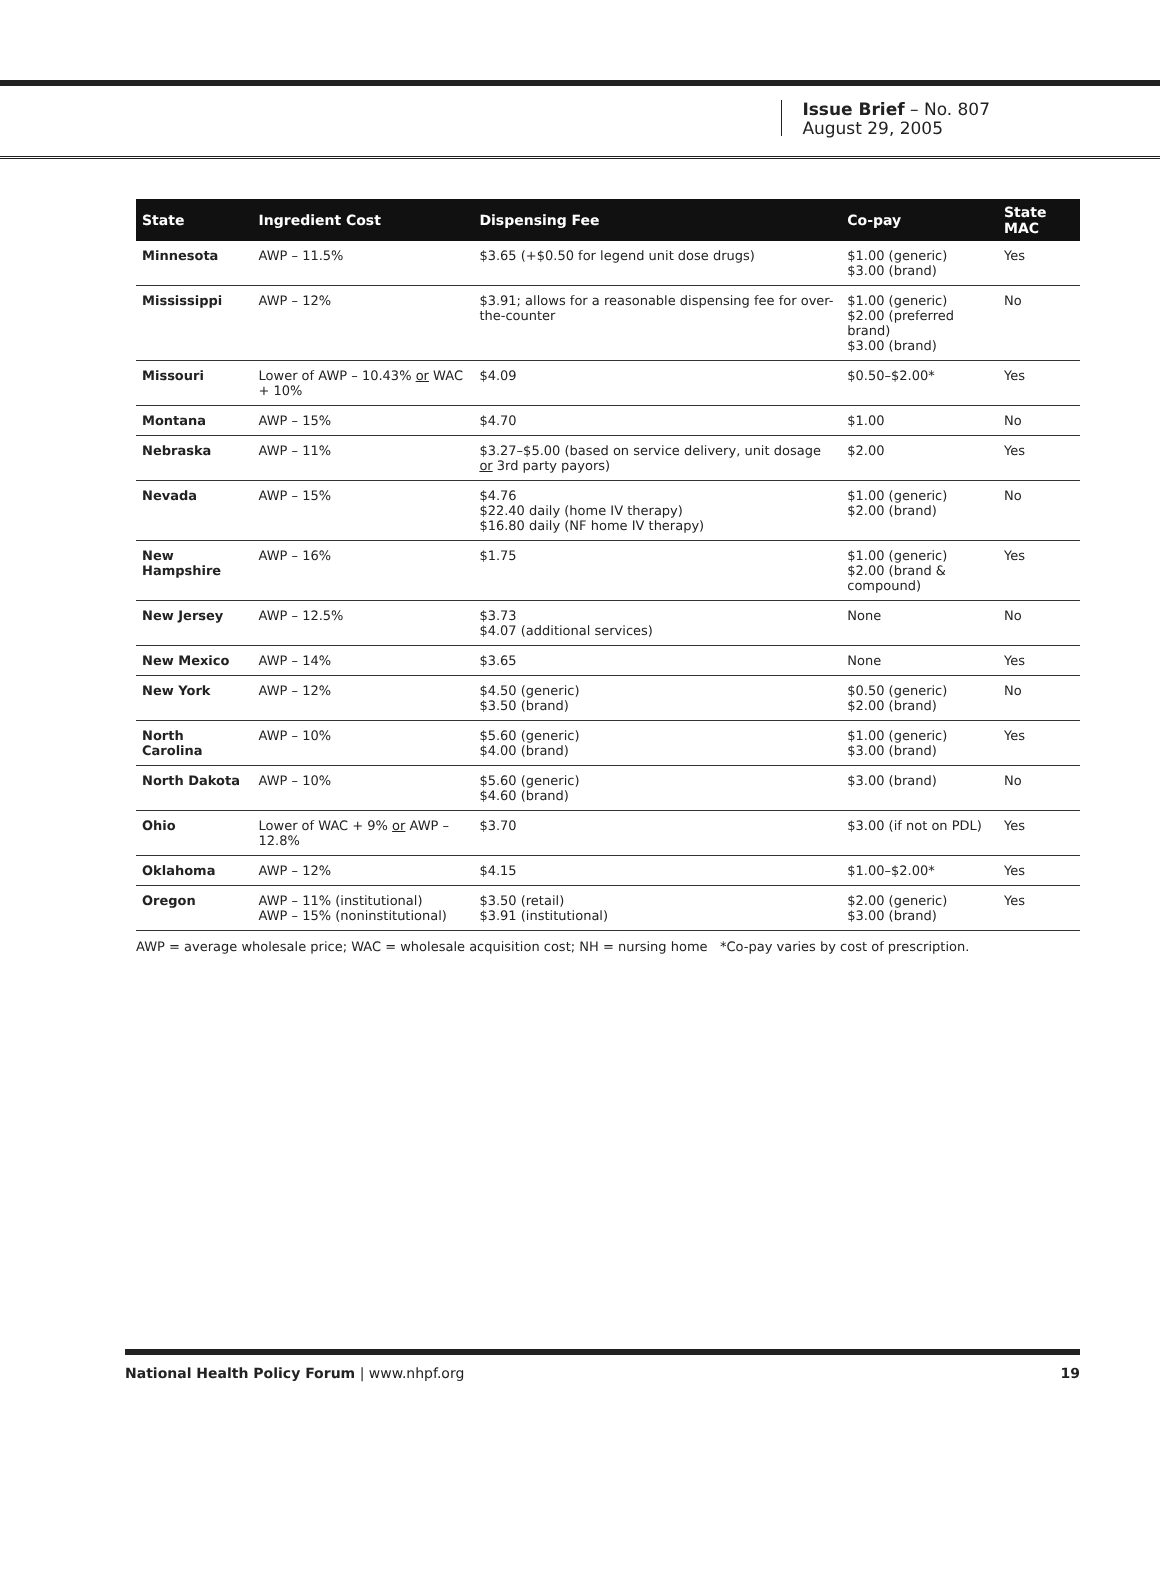Issue Brief – No. 807
August 29, 2005
| State | Ingredient Cost | Dispensing Fee | Co-pay | State MAC |
| --- | --- | --- | --- | --- |
| Minnesota | AWP – 11.5% | $3.65 (+$0.50 for legend unit dose drugs) | $1.00 (generic) $3.00 (brand) | Yes |
| Mississippi | AWP – 12% | $3.91; allows for a reasonable dispensing fee for over-the-counter | $1.00 (generic) $2.00 (preferred brand) $3.00 (brand) | No |
| Missouri | Lower of AWP – 10.43% or WAC + 10% | $4.09 | $0.50–$2.00* | Yes |
| Montana | AWP – 15% | $4.70 | $1.00 | No |
| Nebraska | AWP – 11% | $3.27–$5.00 (based on service delivery, unit dosage or 3rd party payors) | $2.00 | Yes |
| Nevada | AWP – 15% | $4.76 $22.40 daily (home IV therapy) $16.80 daily (NF home IV therapy) | $1.00 (generic) $2.00 (brand) | No |
| New Hampshire | AWP – 16% | $1.75 | $1.00 (generic) $2.00 (brand & compound) | Yes |
| New Jersey | AWP – 12.5% | $3.73 $4.07 (additional services) | None | No |
| New Mexico | AWP – 14% | $3.65 | None | Yes |
| New York | AWP – 12% | $4.50 (generic) $3.50 (brand) | $0.50 (generic) $2.00 (brand) | No |
| North Carolina | AWP – 10% | $5.60 (generic) $4.00 (brand) | $1.00 (generic) $3.00 (brand) | Yes |
| North Dakota | AWP – 10% | $5.60 (generic) $4.60 (brand) | $3.00 (brand) | No |
| Ohio | Lower of WAC + 9% or AWP – 12.8% | $3.70 | $3.00 (if not on PDL) | Yes |
| Oklahoma | AWP – 12% | $4.15 | $1.00–$2.00* | Yes |
| Oregon | AWP – 11% (institutional) AWP – 15% (noninstitutional) | $3.50 (retail) $3.91 (institutional) | $2.00 (generic) $3.00 (brand) | Yes |
AWP = average wholesale price; WAC = wholesale acquisition cost; NH = nursing home *Co-pay varies by cost of prescription.
National Health Policy Forum | www.nhpf.org 19